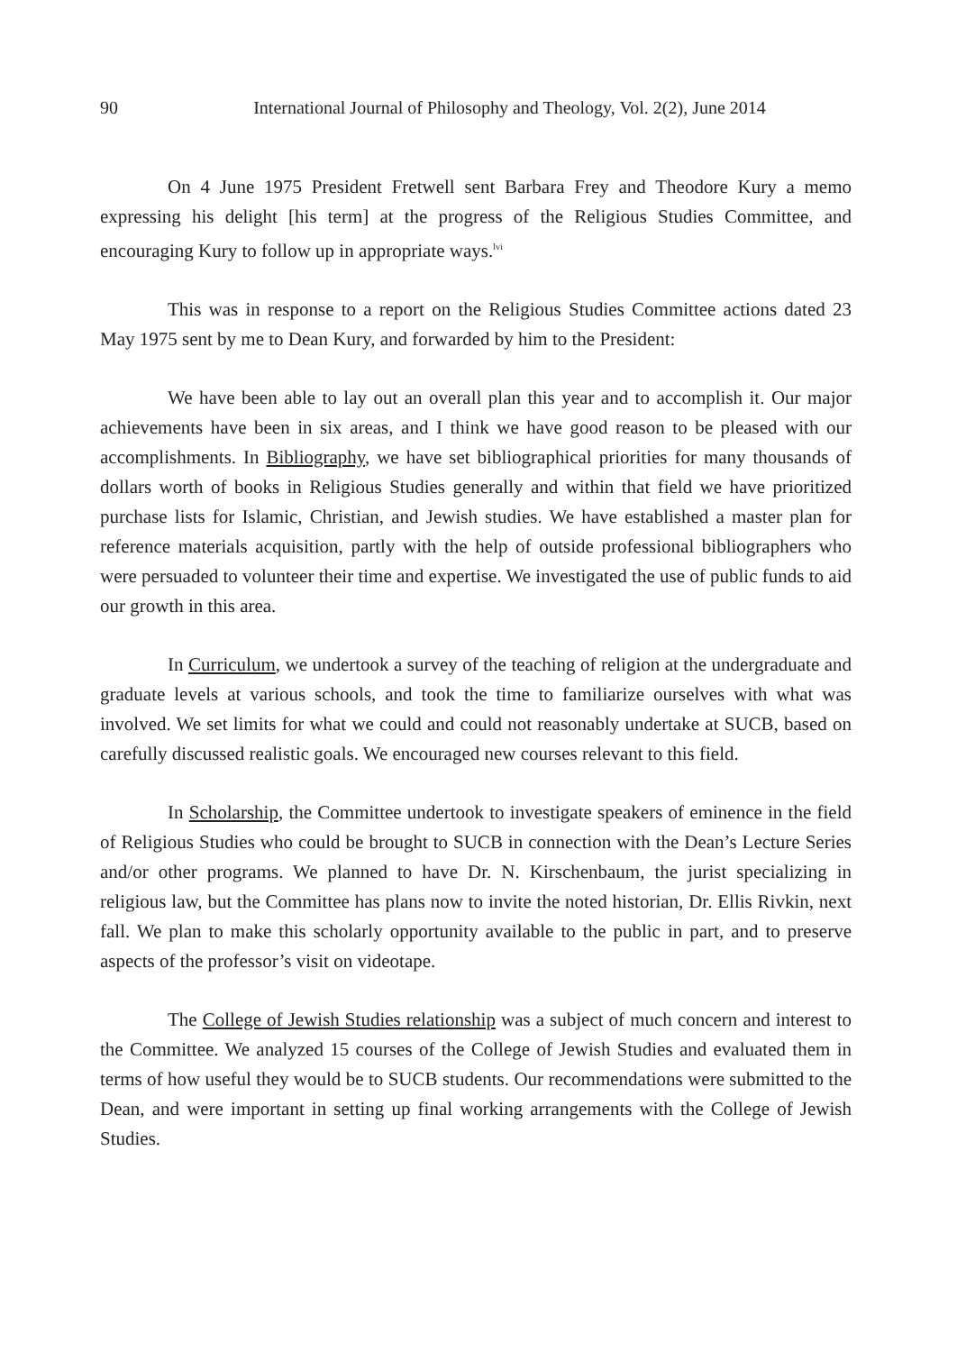90 International Journal of Philosophy and Theology, Vol. 2(2), June 2014
On 4 June 1975 President Fretwell sent Barbara Frey and Theodore Kury a memo expressing his delight [his term] at the progress of the Religious Studies Committee, and encouraging Kury to follow up in appropriate ways.<sup>lvi</sup>
This was in response to a report on the Religious Studies Committee actions dated 23 May 1975 sent by me to Dean Kury, and forwarded by him to the President:
We have been able to lay out an overall plan this year and to accomplish it. Our major achievements have been in six areas, and I think we have good reason to be pleased with our accomplishments. In Bibliography, we have set bibliographical priorities for many thousands of dollars worth of books in Religious Studies generally and within that field we have prioritized purchase lists for Islamic, Christian, and Jewish studies. We have established a master plan for reference materials acquisition, partly with the help of outside professional bibliographers who were persuaded to volunteer their time and expertise. We investigated the use of public funds to aid our growth in this area.
In Curriculum, we undertook a survey of the teaching of religion at the undergraduate and graduate levels at various schools, and took the time to familiarize ourselves with what was involved. We set limits for what we could and could not reasonably undertake at SUCB, based on carefully discussed realistic goals. We encouraged new courses relevant to this field.
In Scholarship, the Committee undertook to investigate speakers of eminence in the field of Religious Studies who could be brought to SUCB in connection with the Dean’s Lecture Series and/or other programs. We planned to have Dr. N. Kirschenbaum, the jurist specializing in religious law, but the Committee has plans now to invite the noted historian, Dr. Ellis Rivkin, next fall. We plan to make this scholarly opportunity available to the public in part, and to preserve aspects of the professor’s visit on videotape.
The College of Jewish Studies relationship was a subject of much concern and interest to the Committee. We analyzed 15 courses of the College of Jewish Studies and evaluated them in terms of how useful they would be to SUCB students. Our recommendations were submitted to the Dean, and were important in setting up final working arrangements with the College of Jewish Studies.